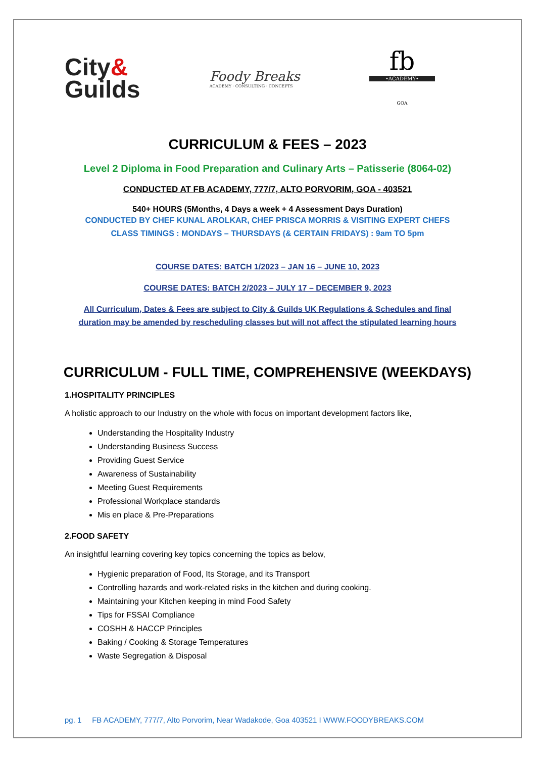City&
Guilds
Foody Breaks
ACADEMY · CONSULTING · CONCEPTS
fb
•ACADEMY•
GOA
CURRICULUM & FEES – 2023
Level 2 Diploma in Food Preparation and Culinary Arts – Patisserie (8064-02)
CONDUCTED AT FB ACADEMY, 777/7, ALTO PORVORIM, GOA - 403521
540+ HOURS (5Months, 4 Days a week + 4 Assessment Days Duration)
CONDUCTED BY CHEF KUNAL AROLKAR, CHEF PRISCA MORRIS & VISITING EXPERT CHEFS
CLASS TIMINGS : MONDAYS – THURSDAYS (& CERTAIN FRIDAYS) : 9am TO 5pm
COURSE DATES: BATCH 1/2023 – JAN 16 – JUNE 10, 2023
COURSE DATES: BATCH 2/2023 – JULY 17 – DECEMBER 9, 2023
All Curriculum, Dates & Fees are subject to City & Guilds UK Regulations & Schedules and final
duration may be amended by rescheduling classes but will not affect the stipulated learning hours
CURRICULUM - FULL TIME, COMPREHENSIVE (WEEKDAYS)
1.HOSPITALITY PRINCIPLES
A holistic approach to our Industry on the whole with focus on important development factors like,
Understanding the Hospitality Industry
Understanding Business Success
Providing Guest Service
Awareness of Sustainability
Meeting Guest Requirements
Professional Workplace standards
Mis en place & Pre-Preparations
2.FOOD SAFETY
An insightful learning covering key topics concerning the topics as below,
Hygienic preparation of Food, Its Storage, and its Transport
Controlling hazards and work-related risks in the kitchen and during cooking.
Maintaining your Kitchen keeping in mind Food Safety
Tips for FSSAI Compliance
COSHH & HACCP Principles
Baking / Cooking & Storage Temperatures
Waste Segregation & Disposal
pg. 1 FB ACADEMY, 777/7, Alto Porvorim, Near Wadakode, Goa 403521 I WWW.FOODYBREAKS.COM